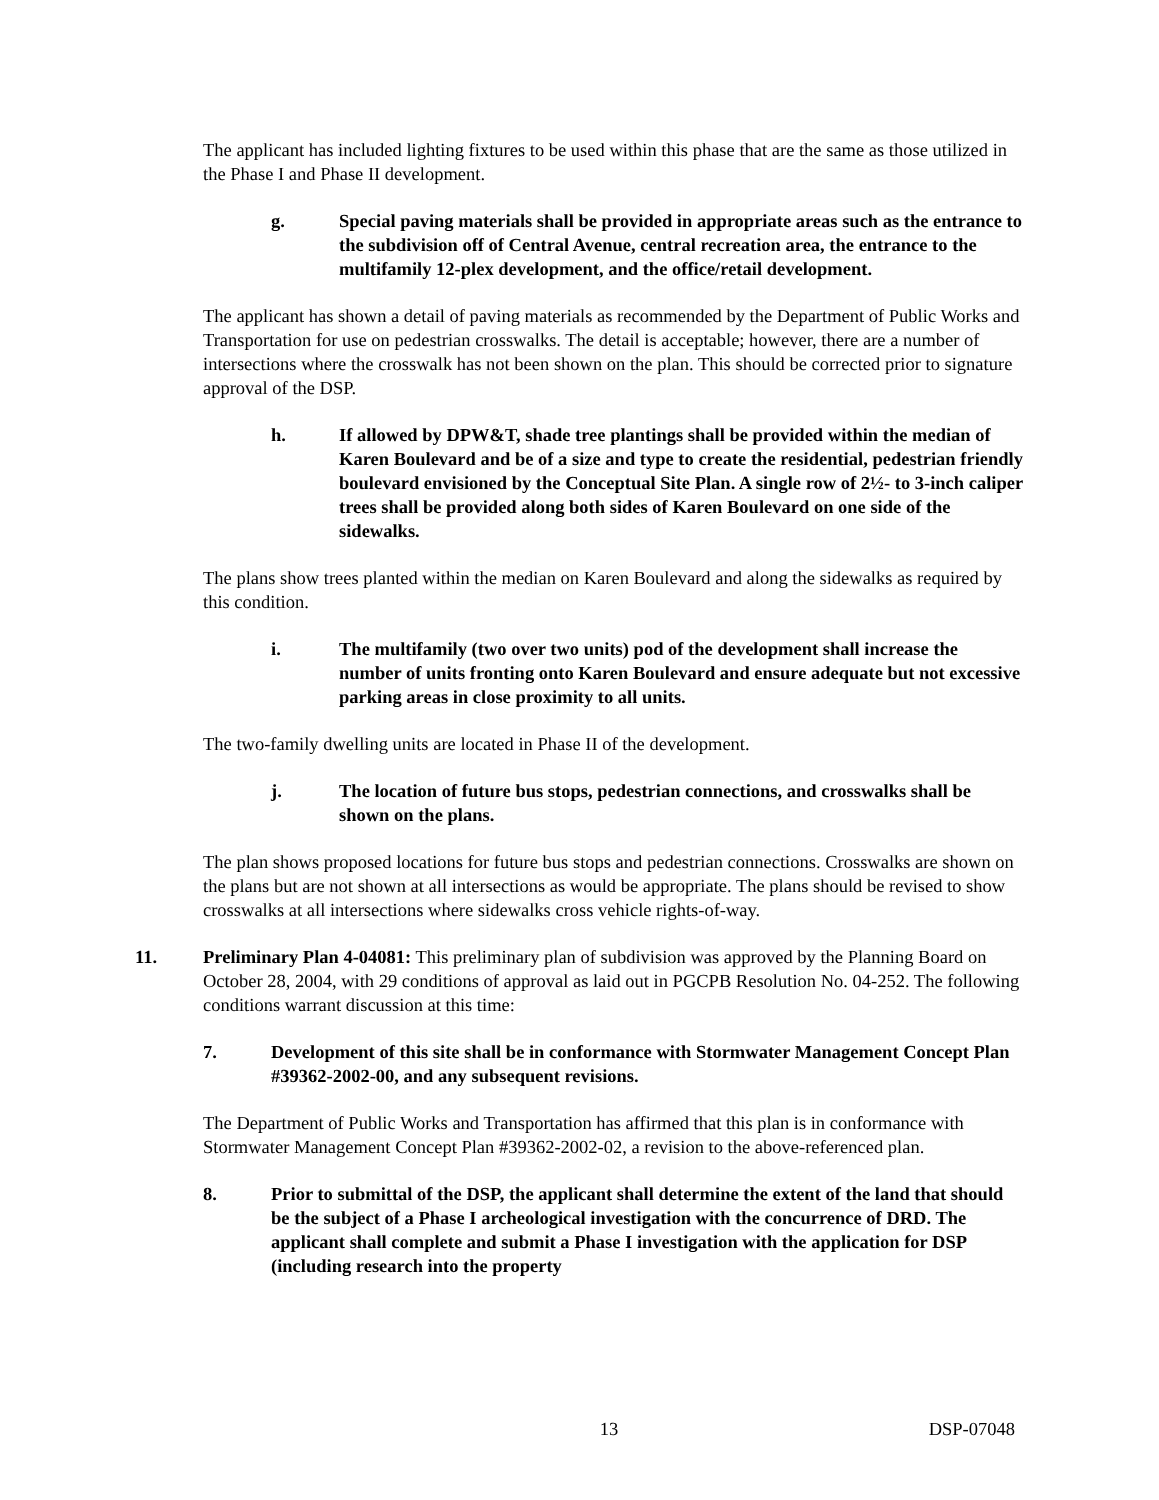The applicant has included lighting fixtures to be used within this phase that are the same as those utilized in the Phase I and Phase II development.
g. Special paving materials shall be provided in appropriate areas such as the entrance to the subdivision off of Central Avenue, central recreation area, the entrance to the multifamily 12-plex development, and the office/retail development.
The applicant has shown a detail of paving materials as recommended by the Department of Public Works and Transportation for use on pedestrian crosswalks. The detail is acceptable; however, there are a number of intersections where the crosswalk has not been shown on the plan. This should be corrected prior to signature approval of the DSP.
h. If allowed by DPW&T, shade tree plantings shall be provided within the median of Karen Boulevard and be of a size and type to create the residential, pedestrian friendly boulevard envisioned by the Conceptual Site Plan. A single row of 2½- to 3-inch caliper trees shall be provided along both sides of Karen Boulevard on one side of the sidewalks.
The plans show trees planted within the median on Karen Boulevard and along the sidewalks as required by this condition.
i. The multifamily (two over two units) pod of the development shall increase the number of units fronting onto Karen Boulevard and ensure adequate but not excessive parking areas in close proximity to all units.
The two-family dwelling units are located in Phase II of the development.
j. The location of future bus stops, pedestrian connections, and crosswalks shall be shown on the plans.
The plan shows proposed locations for future bus stops and pedestrian connections. Crosswalks are shown on the plans but are not shown at all intersections as would be appropriate. The plans should be revised to show crosswalks at all intersections where sidewalks cross vehicle rights-of-way.
11. Preliminary Plan 4-04081: This preliminary plan of subdivision was approved by the Planning Board on October 28, 2004, with 29 conditions of approval as laid out in PGCPB Resolution No. 04-252. The following conditions warrant discussion at this time:
7. Development of this site shall be in conformance with Stormwater Management Concept Plan #39362-2002-00, and any subsequent revisions.
The Department of Public Works and Transportation has affirmed that this plan is in conformance with Stormwater Management Concept Plan #39362-2002-02, a revision to the above-referenced plan.
8. Prior to submittal of the DSP, the applicant shall determine the extent of the land that should be the subject of a Phase I archeological investigation with the concurrence of DRD. The applicant shall complete and submit a Phase I investigation with the application for DSP (including research into the property
13 DSP-07048